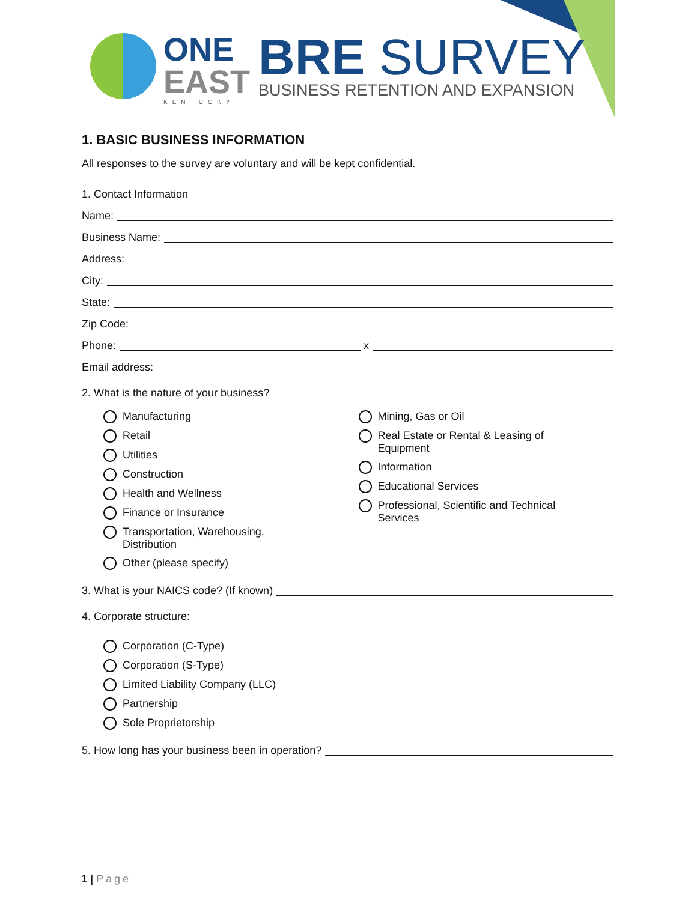ONE
EAST
KENTUCKY
BRE SURVEY
BUSINESS RETENTION AND EXPANSION
1. BASIC BUSINESS INFORMATION
All responses to the survey are voluntary and will be kept confidential.
1. Contact Information
Name:
Business Name:
Address:
City:
State:
Zip Code:
Phone: x
Email address:
2. What is the nature of your business?
Manufacturing
Retail
Utilities
Construction
Health and Wellness
Finance or Insurance
Transportation, Warehousing,
Distribution
Mining, Gas or Oil
Real Estate or Rental & Leasing of
Equipment
Information
Educational Services
Professional, Scientific and Technical
Services
Other (please specify)
3. What is your NAICS code? (If known)
4. Corporate structure:
Corporation (C-Type)
Corporation (S-Type)
Limited Liability Company (LLC)
Partnership
Sole Proprietorship
5. How long has your business been in operation?
1 | Page